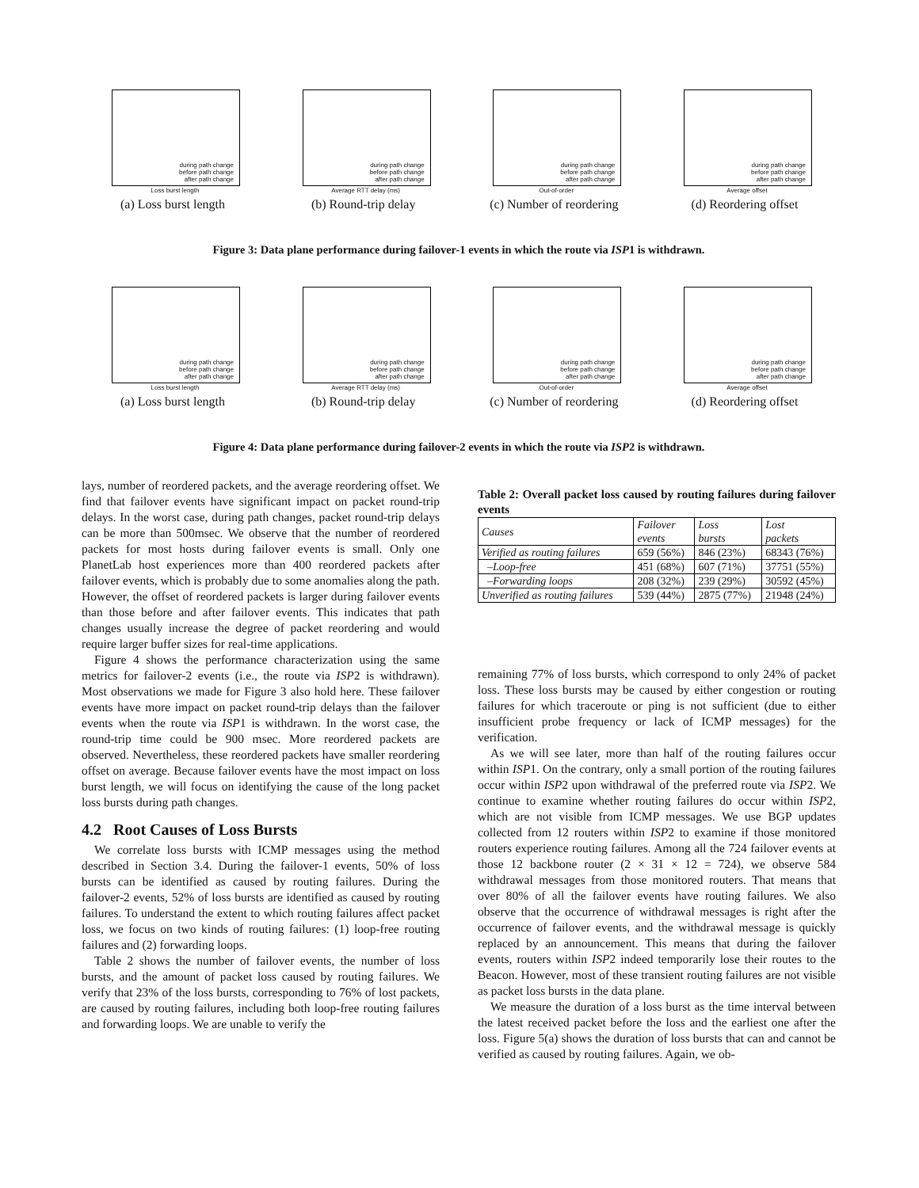during path change
before path change
after path change
Loss burst length
(a) Loss burst length
during path change
before path change
after path change
Average RTT delay (ms)
(b) Round-trip delay
during path change
before path change
after path change
Out-of-order
(c) Number of reordering
during path change
before path change
after path change
Average offset
(d) Reordering offset
Figure 3: Data plane performance during failover-1 events in which the route via ISP1 is withdrawn.
during path change
before path change
after path change
Loss burst length
(a) Loss burst length
during path change
before path change
after path change
Average RTT delay (ms)
(b) Round-trip delay
during path change
before path change
after path change
Out-of-order
(c) Number of reordering
during path change
before path change
after path change
Average offset
(d) Reordering offset
Figure 4: Data plane performance during failover-2 events in which the route via ISP2 is withdrawn.
lays, number of reordered packets, and the average reordering offset. We find that failover events have significant impact on packet round-trip delays. In the worst case, during path changes, packet round-trip delays can be more than 500msec. We observe that the number of reordered packets for most hosts during failover events is small. Only one PlanetLab host experiences more than 400 reordered packets after failover events, which is probably due to some anomalies along the path. However, the offset of reordered packets is larger during failover events than those before and after failover events. This indicates that path changes usually increase the degree of packet reordering and would require larger buffer sizes for real-time applications.
Figure 4 shows the performance characterization using the same metrics for failover-2 events (i.e., the route via ISP2 is withdrawn). Most observations we made for Figure 3 also hold here. These failover events have more impact on packet round-trip delays than the failover events when the route via ISP1 is withdrawn. In the worst case, the round-trip time could be 900 msec. More reordered packets are observed. Nevertheless, these reordered packets have smaller reordering offset on average. Because failover events have the most impact on loss burst length, we will focus on identifying the cause of the long packet loss bursts during path changes.
4.2 Root Causes of Loss Bursts
We correlate loss bursts with ICMP messages using the method described in Section 3.4. During the failover-1 events, 50% of loss bursts can be identified as caused by routing failures. During the failover-2 events, 52% of loss bursts are identified as caused by routing failures. To understand the extent to which routing failures affect packet loss, we focus on two kinds of routing failures: (1) loop-free routing failures and (2) forwarding loops.
Table 2 shows the number of failover events, the number of loss bursts, and the amount of packet loss caused by routing failures. We verify that 23% of the loss bursts, corresponding to 76% of lost packets, are caused by routing failures, including both loop-free routing failures and forwarding loops. We are unable to verify the
Table 2: Overall packet loss caused by routing failures during failover events
| Causes | Failover events | Loss bursts | Lost packets |
| --- | --- | --- | --- |
| Verified as routing failures | 659 (56%) | 846 (23%) | 68343 (76%) |
| –Loop-free | 451 (68%) | 607 (71%) | 37751 (55%) |
| –Forwarding loops | 208 (32%) | 239 (29%) | 30592 (45%) |
| Unverified as routing failures | 539 (44%) | 2875 (77%) | 21948 (24%) |
remaining 77% of loss bursts, which correspond to only 24% of packet loss. These loss bursts may be caused by either congestion or routing failures for which traceroute or ping is not sufficient (due to either insufficient probe frequency or lack of ICMP messages) for the verification.
As we will see later, more than half of the routing failures occur within ISP1. On the contrary, only a small portion of the routing failures occur within ISP2 upon withdrawal of the preferred route via ISP2. We continue to examine whether routing failures do occur within ISP2, which are not visible from ICMP messages. We use BGP updates collected from 12 routers within ISP2 to examine if those monitored routers experience routing failures. Among all the 724 failover events at those 12 backbone router (2 × 31 × 12 = 724), we observe 584 withdrawal messages from those monitored routers. That means that over 80% of all the failover events have routing failures. We also observe that the occurrence of withdrawal messages is right after the occurrence of failover events, and the withdrawal message is quickly replaced by an announcement. This means that during the failover events, routers within ISP2 indeed temporarily lose their routes to the Beacon. However, most of these transient routing failures are not visible as packet loss bursts in the data plane.
We measure the duration of a loss burst as the time interval between the latest received packet before the loss and the earliest one after the loss. Figure 5(a) shows the duration of loss bursts that can and cannot be verified as caused by routing failures. Again, we ob-